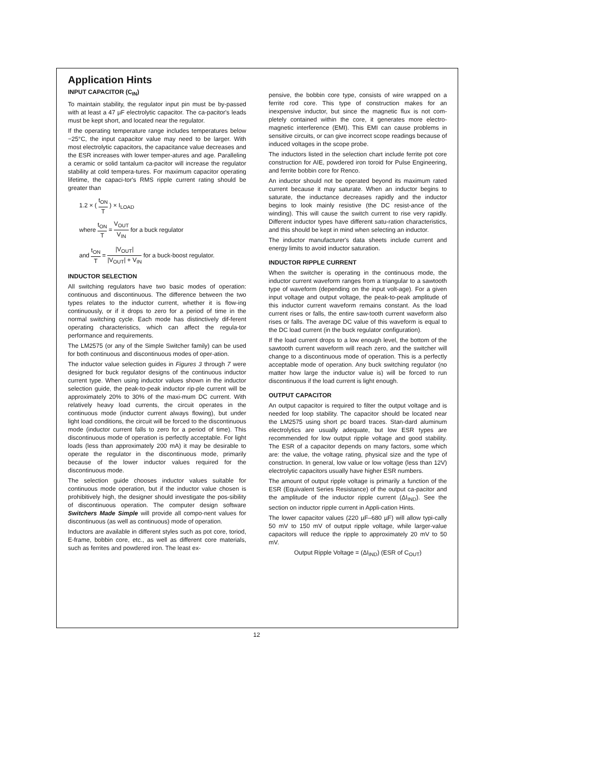Application Hints
INPUT CAPACITOR (C<sub>IN</sub>)
To maintain stability, the regulator input pin must be by-passed with at least a 47 µF electrolytic capacitor. The ca-pacitor's leads must be kept short, and located near the regulator.
If the operating temperature range includes temperatures below −25°C, the input capacitor value may need to be larger. With most electrolytic capacitors, the capacitance value decreases and the ESR increases with lower temper-atures and age. Paralleling a ceramic or solid tantalum ca-pacitor will increase the regulator stability at cold tempera-tures. For maximum capacitor operating lifetime, the capaci-tor's RMS ripple current rating should be greater than
1.2 × ( t<sub>ON</sub> T ) × I<sub>LOAD</sub>
where t<sub>ON</sub> T = V<sub>OUT</sub> V<sub>IN</sub> for a buck regulator
and t<sub>ON</sub> T = |V<sub>OUT</sub>| |V<sub>OUT</sub>| + V<sub>IN</sub> for a buck-boost regulator.
INDUCTOR SELECTION
All switching regulators have two basic modes of operation: continuous and discontinuous. The difference between the two types relates to the inductor current, whether it is flow-ing continuously, or if it drops to zero for a period of time in the normal switching cycle. Each mode has distinctively dif-ferent operating characteristics, which can affect the regula-tor performance and requirements.
The LM2575 (or any of the Simple Switcher family) can be used for both continuous and discontinuous modes of oper-ation.
The inductor value selection guides in Figures 3 through 7 were designed for buck regulator designs of the continuous inductor current type. When using inductor values shown in the inductor selection guide, the peak-to-peak inductor rip-ple current will be approximately 20% to 30% of the maxi-mum DC current. With relatively heavy load currents, the circuit operates in the continuous mode (inductor current always flowing), but under light load conditions, the circuit will be forced to the discontinuous mode (inductor current falls to zero for a period of time). This discontinuous mode of operation is perfectly acceptable. For light loads (less than approximately 200 mA) it may be desirable to operate the regulator in the discontinuous mode, primarily because of the lower inductor values required for the discontinuous mode.
The selection guide chooses inductor values suitable for continuous mode operation, but if the inductor value chosen is prohibitively high, the designer should investigate the pos-sibility of discontinuous operation. The computer design software Switchers Made Simple will provide all compo-nent values for discontinuous (as well as continuous) mode of operation.
Inductors are available in different styles such as pot core, toriod, E-frame, bobbin core, etc., as well as different core materials, such as ferrites and powdered iron. The least ex-
pensive, the bobbin core type, consists of wire wrapped on a ferrite rod core. This type of construction makes for an inexpensive inductor, but since the magnetic flux is not com-pletely contained within the core, it generates more electro-magnetic interference (EMI). This EMI can cause problems in sensitive circuits, or can give incorrect scope readings because of induced voltages in the scope probe.
The inductors listed in the selection chart include ferrite pot core construction for AIE, powdered iron toroid for Pulse Engineering, and ferrite bobbin core for Renco.
An inductor should not be operated beyond its maximum rated current because it may saturate. When an inductor begins to saturate, the inductance decreases rapidly and the inductor begins to look mainly resistive (the DC resist-ance of the winding). This will cause the switch current to rise very rapidly. Different inductor types have different satu-ration characteristics, and this should be kept in mind when selecting an inductor.
The inductor manufacturer's data sheets include current and energy limits to avoid inductor saturation.
INDUCTOR RIPPLE CURRENT
When the switcher is operating in the continuous mode, the inductor current waveform ranges from a triangular to a sawtooth type of waveform (depending on the input volt-age). For a given input voltage and output voltage, the peak-to-peak amplitude of this inductor current waveform remains constant. As the load current rises or falls, the entire saw-tooth current waveform also rises or falls. The average DC value of this waveform is equal to the DC load current (in the buck regulator configuration).
If the load current drops to a low enough level, the bottom of the sawtooth current waveform will reach zero, and the switcher will change to a discontinuous mode of operation. This is a perfectly acceptable mode of operation. Any buck switching regulator (no matter how large the inductor value is) will be forced to run discontinuous if the load current is light enough.
OUTPUT CAPACITOR
An output capacitor is required to filter the output voltage and is needed for loop stability. The capacitor should be located near the LM2575 using short pc board traces. Stan-dard aluminum electrolytics are usually adequate, but low ESR types are recommended for low output ripple voltage and good stability. The ESR of a capacitor depends on many factors, some which are: the value, the voltage rating, physical size and the type of construction. In general, low value or low voltage (less than 12V) electrolytic capacitors usually have higher ESR numbers.
The amount of output ripple voltage is primarily a function of the ESR (Equivalent Series Resistance) of the output ca-pacitor and the amplitude of the inductor ripple current (ΔI<sub>IND</sub>). See the section on inductor ripple current in Appli-cation Hints.
The lower capacitor values (220 µF–680 µF) will allow typi-cally 50 mV to 150 mV of output ripple voltage, while larger-value capacitors will reduce the ripple to approximately 20 mV to 50 mV.
Output Ripple Voltage = (ΔI<sub>IND</sub>) (ESR of C<sub>OUT</sub>)
12